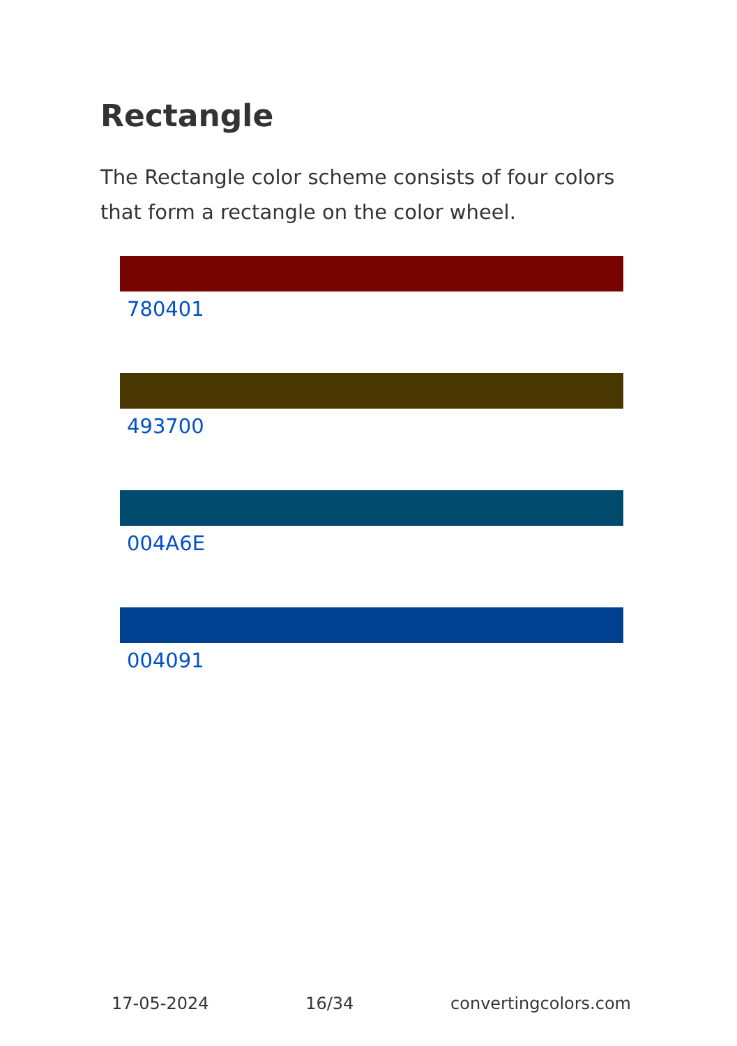Rectangle
The Rectangle color scheme consists of four colors that form a rectangle on the color wheel.
780401
493700
004A6E
004091
17-05-2024 16/34 convertingcolors.com